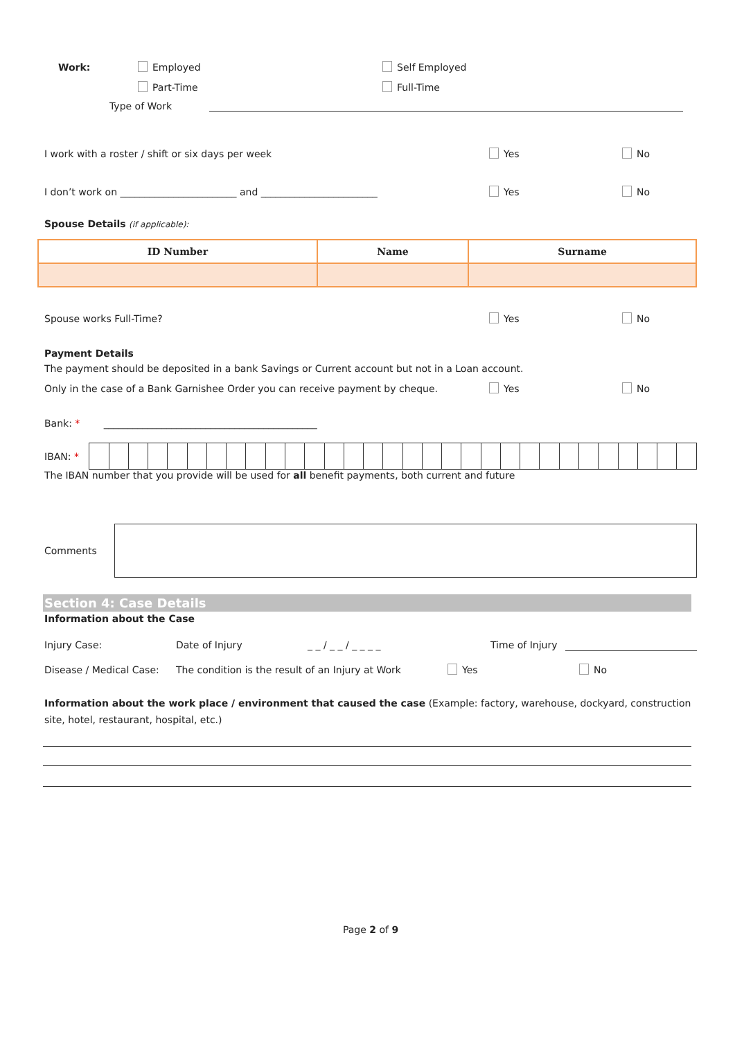Work: Employed Self Employed
Part-Time Full-Time
Type of Work
I work with a roster / shift or six days per week Yes No
I don’t work on ________________________ and ________________________ Yes No
Spouse Details (if applicable):
| ID Number | Name | Surname |
| --- | --- | --- |
Spouse works Full-Time? Yes No
Payment Details
The payment should be deposited in a bank Savings or Current account but not in a Loan account.
Only in the case of a Bank Garnishee Order you can receive payment by cheque. Yes No
Bank: * ____________________________________________
IBAN: *
The IBAN number that you provide will be used for all benefit payments, both current and future
Comments
Section 4: Case Details
Information about the Case
Injury Case: Date of Injury _ _ / _ _ / _ _ _ _ Time of Injury
Disease / Medical Case: The condition is the result of an Injury at Work Yes No
Information about the work place / environment that caused the case (Example: factory, warehouse, dockyard, construction site, hotel, restaurant, hospital, etc.)
Page 2 of 9